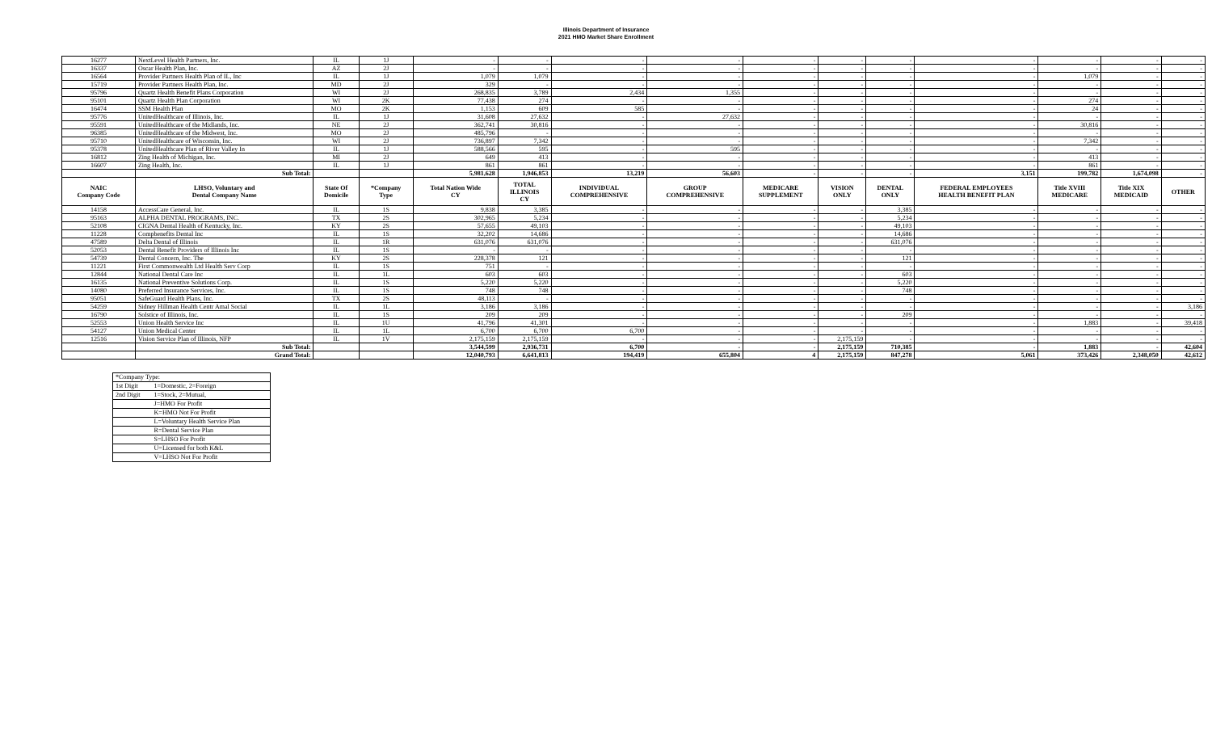Illinois Department of Insurance
2021 HMO Market Share Enrollment
| 16277 | NextLevel Health Partners, Inc. | IL | 1J | - | - | - | - | - | - | - | - | - | - | - |
| 16337 | Oscar Health Plan, Inc. | AZ | 2J | - | - | - | - | - | - | - | - | - | - | - |
| 16564 | Provider Partners Health Plan of IL, Inc | IL | 1J | 1,079 | 1,079 | - | - | - | - | - | - | 1,079 | - | - |
| 15719 | Provider Partners Health Plan, Inc. | MD | 2J | 329 | - | - | - | - | - | - | - | - | - | - |
| 95796 | Quartz Health Benefit Plans Corporation | WI | 2J | 268,835 | 3,789 | 2,434 | 1,355 | - | - | - | - | - | - | - |
| 95101 | Quartz Health Plan Corporation | WI | 2K | 77,438 | 274 | - | - | - | - | - | - | 274 | - | - |
| 16474 | SSM Health Plan | MO | 2K | 1,153 | 609 | 585 | - | - | - | - | - | 24 | - | - |
| 95776 | UnitedHealthcare of Illinois, Inc. | IL | 1J | 31,608 | 27,632 | - | 27,632 | - | - | - | - | - | - | - |
| 95591 | UnitedHealthcare of the Midlands, Inc. | NE | 2J | 362,741 | 30,816 | - | - | - | - | - | - | 30,816 | - | - |
| 96385 | UnitedHealthcare of the Midwest, Inc. | MO | 2J | 485,796 | - | - | - | - | - | - | - | - | - | - |
| 95710 | UnitedHealthcare of Wisconsin, Inc. | WI | 2J | 736,897 | 7,342 | - | - | - | - | - | - | 7,342 | - | - |
| 95378 | UnitedHealthcare Plan of River Valley In | IL | 1J | 588,566 | 595 | - | 595 | - | - | - | - | - | - | - |
| 16812 | Zing Health of Michigan, Inc. | MI | 2J | 649 | 413 | - | - | - | - | - | - | 413 | - | - |
| 16607 | Zing Health, Inc. | IL | 1J | 861 | 861 | - | - | - | - | - | - | 861 | - | - |
| | Sub Total: | | | 5,981,628 | 1,946,853 | 13,219 | 56,603 | - | - | - | 3,151 | 199,782 | 1,674,098 | - |
| NAIC Company Code | LHSO, Voluntary and Dental Company Name | State Of Domicile | *Company Type | Total Nation Wide CY | TOTAL ILLINOIS CY | INDIVIDUAL COMPREHENSIVE | GROUP COMPREHENSIVE | MEDICARE SUPPLEMENT | VISION ONLY | DENTAL ONLY | FEDERAL EMPLOYEES HEALTH BENEFIT PLAN | Title XVIII MEDICARE | Title XIX MEDICAID | OTHER |
| 14158 | AccessCare General, Inc. | IL | 1S | 9,838 | 3,385 | - | - | - | - | 3,385 | - | - | - | - |
| 95163 | ALPHA DENTAL PROGRAMS, INC. | TX | 2S | 302,965 | 5,234 | - | - | - | - | 5,234 | - | - | - | - |
| 52108 | CIGNA Dental Health of Kentucky, Inc. | KY | 2S | 57,655 | 49,103 | - | - | - | - | 49,103 | - | - | - | - |
| 11228 | Compbenefits Dental Inc | IL | 1S | 32,202 | 14,686 | - | - | - | - | 14,686 | - | - | - | - |
| 47589 | Delta Dental of Illinois | IL | 1R | 631,076 | 631,076 | - | - | - | - | 631,076 | - | - | - | - |
| 52053 | Dental Benefit Providers of Illinois Inc | IL | 1S | - | - | - | - | - | - | - | - | - | - | - |
| 54739 | Dental Concern, Inc. The | KY | 2S | 228,378 | 121 | - | - | - | - | 121 | - | - | - | - |
| 11221 | First Commonwealth Ltd Health Serv Corp | IL | 1S | 751 | - | - | - | - | - | - | - | - | - | - |
| 12844 | National Dental Care Inc | IL | 1L | 603 | 603 | - | - | - | - | 603 | - | - | - | - |
| 16135 | National Preventive Solutions Corp. | IL | 1S | 5,220 | 5,220 | - | - | - | - | 5,220 | - | - | - | - |
| 14080 | Preferred Insurance Services, Inc. | IL | 1S | 748 | 748 | - | - | - | - | 748 | - | - | - | - |
| 95051 | SafeGuard Health Plans, Inc. | TX | 2S | 48,113 | - | - | - | - | - | - | - | - | - | - |
| 54259 | Sidney Hillman Health Centr Amal Social | IL | 1L | 3,186 | 3,186 | - | - | - | - | - | - | - | - | 3,186 |
| 16790 | Solstice of Illinois, Inc. | IL | 1S | 209 | 209 | - | - | - | - | 209 | - | - | - | - |
| 52553 | Union Health Service Inc | IL | 1U | 41,796 | 41,301 | - | - | - | - | - | - | 1,883 | - | 39,418 |
| 54127 | Union Medical Center | IL | 1L | 6,700 | 6,700 | 6,700 | - | - | - | - | - | - | - | - |
| 12516 | Vision Service Plan of Illinois, NFP | IL | 1V | 2,175,159 | 2,175,159 | - | - | - | 2,175,159 | - | - | - | - | - |
| | Sub Total: | | | 3,544,599 | 2,936,731 | 6,700 | - | - | 2,175,159 | 710,385 | - | 1,883 | - | 42,604 |
| | Grand Total: | | | 12,040,793 | 6,641,813 | 194,419 | 655,804 | 4 | 2,175,159 | 847,278 | 5,061 | 373,426 | 2,348,050 | 42,612 |
| *Company Type: | |
| 1st Digit | 1=Domestic, 2=Foreign |
| 2nd Digit | 1=Stock, 2=Mutual, |
| | J=HMO For Profit |
| | K=HMO Not For Profit |
| | L=Voluntary Health Service Plan |
| | R=Dental Service Plan |
| | S=LHSO For Profit |
| | U=Licensed for both K&L |
| | V=LHSO Not For Profit |